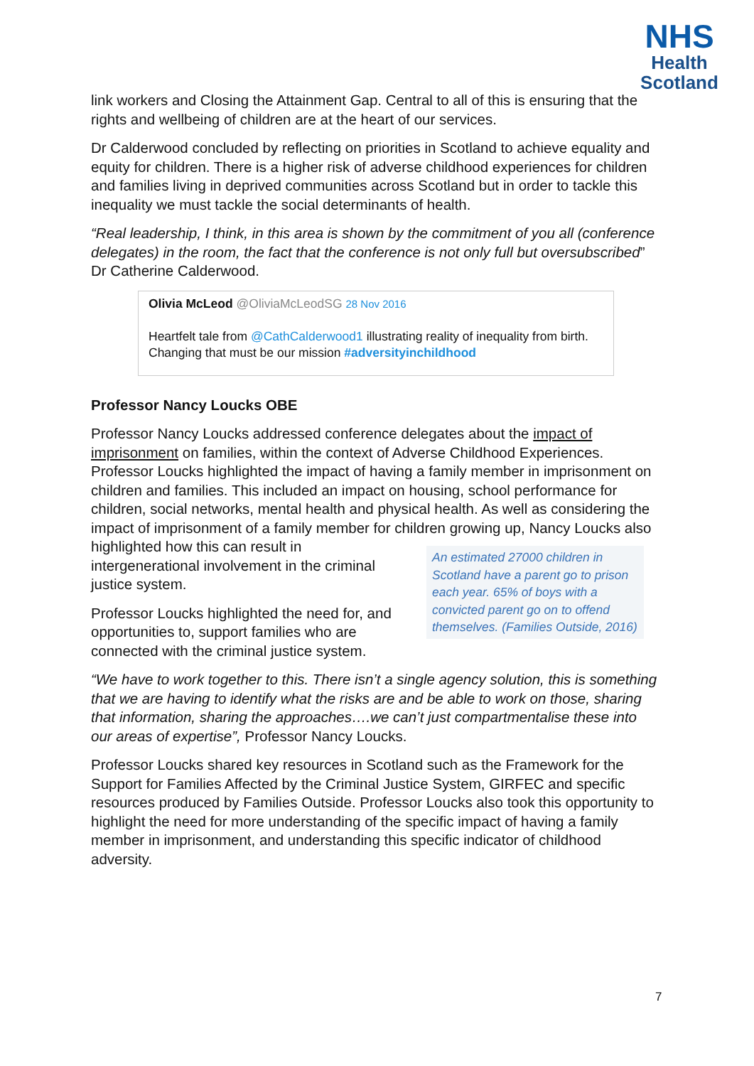NHS
Health
Scotland
link workers and Closing the Attainment Gap. Central to all of this is ensuring that the rights and wellbeing of children are at the heart of our services.
Dr Calderwood concluded by reflecting on priorities in Scotland to achieve equality and equity for children. There is a higher risk of adverse childhood experiences for children and families living in deprived communities across Scotland but in order to tackle this inequality we must tackle the social determinants of health.
“Real leadership, I think, in this area is shown by the commitment of you all (conference delegates) in the room, the fact that the conference is not only full but oversubscribed” Dr Catherine Calderwood.
Olivia McLeod @OliviaMcLeodSG 28 Nov 2016
Heartfelt tale from @CathCalderwood1 illustrating reality of inequality from birth. Changing that must be our mission #adversityinchildhood
Professor Nancy Loucks OBE
Professor Nancy Loucks addressed conference delegates about the impact of imprisonment on families, within the context of Adverse Childhood Experiences. Professor Loucks highlighted the impact of having a family member in imprisonment on children and families. This included an impact on housing, school performance for children, social networks, mental health and physical health. As well as considering the impact of imprisonment of a family member for children growing up, An estimated 27000 children in Scotland have a parent go to prison each year. 65% of boys with a convicted parent go on to offend themselves. (Families Outside, 2016) Nancy Loucks also highlighted how this can result in intergenerational involvement in the criminal justice system.
Professor Loucks highlighted the need for, and opportunities to, support families who are connected with the criminal justice system.
“We have to work together to this. There isn’t a single agency solution, this is something that we are having to identify what the risks are and be able to work on those, sharing that information, sharing the approaches….we can’t just compartmentalise these into our areas of expertise”, Professor Nancy Loucks.
Professor Loucks shared key resources in Scotland such as the Framework for the Support for Families Affected by the Criminal Justice System, GIRFEC and specific resources produced by Families Outside. Professor Loucks also took this opportunity to highlight the need for more understanding of the specific impact of having a family member in imprisonment, and understanding this specific indicator of childhood adversity.
7